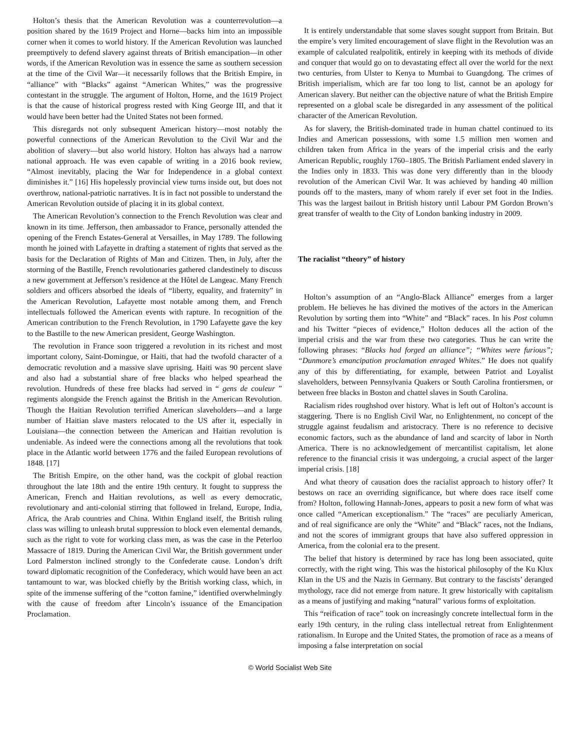Holton’s thesis that the American Revolution was a counterrevolution—a position shared by the 1619 Project and Horne—backs him into an impossible corner when it comes to world history. If the American Revolution was launched preemptively to defend slavery against threats of British emancipation—in other words, if the American Revolution was in essence the same as southern secession at the time of the Civil War—it necessarily follows that the British Empire, in “alliance” with “Blacks” against “American Whites,” was the progressive contestant in the struggle. The argument of Holton, Horne, and the 1619 Project is that the cause of historical progress rested with King George III, and that it would have been better had the United States not been formed.
This disregards not only subsequent American history—most notably the powerful connections of the American Revolution to the Civil War and the abolition of slavery—but also world history. Holton has always had a narrow national approach. He was even capable of writing in a 2016 book review, “Almost inevitably, placing the War for Independence in a global context diminishes it.” [16] His hopelessly provincial view turns inside out, but does not overthrow, national-patriotic narratives. It is in fact not possible to understand the American Revolution outside of placing it in its global context.
The American Revolution’s connection to the French Revolution was clear and known in its time. Jefferson, then ambassador to France, personally attended the opening of the French Estates-General at Versailles, in May 1789. The following month he joined with Lafayette in drafting a statement of rights that served as the basis for the Declaration of Rights of Man and Citizen. Then, in July, after the storming of the Bastille, French revolutionaries gathered clandestinely to discuss a new government at Jefferson’s residence at the Hôtel de Langeac. Many French soldiers and officers absorbed the ideals of “liberty, equality, and fraternity” in the American Revolution, Lafayette most notable among them, and French intellectuals followed the American events with rapture. In recognition of the American contribution to the French Revolution, in 1790 Lafayette gave the key to the Bastille to the new American president, George Washington.
The revolution in France soon triggered a revolution in its richest and most important colony, Saint-Domingue, or Haiti, that had the twofold character of a democratic revolution and a massive slave uprising. Haiti was 90 percent slave and also had a substantial share of free blacks who helped spearhead the revolution. Hundreds of these free blacks had served in “ gens de couleur ” regiments alongside the French against the British in the American Revolution. Though the Haitian Revolution terrified American slaveholders—and a large number of Haitian slave masters relocated to the US after it, especially in Louisiana—the connection between the American and Haitian revolution is undeniable. As indeed were the connections among all the revolutions that took place in the Atlantic world between 1776 and the failed European revolutions of 1848. [17]
The British Empire, on the other hand, was the cockpit of global reaction throughout the late 18th and the entire 19th century. It fought to suppress the American, French and Haitian revolutions, as well as every democratic, revolutionary and anti-colonial stirring that followed in Ireland, Europe, India, Africa, the Arab countries and China. Within England itself, the British ruling class was willing to unleash brutal suppression to block even elemental demands, such as the right to vote for working class men, as was the case in the Peterloo Massacre of 1819. During the American Civil War, the British government under Lord Palmerston inclined strongly to the Confederate cause. London’s drift toward diplomatic recognition of the Confederacy, which would have been an act tantamount to war, was blocked chiefly by the British working class, which, in spite of the immense suffering of the “cotton famine,” identified overwhelmingly with the cause of freedom after Lincoln’s issuance of the Emancipation Proclamation.
It is entirely understandable that some slaves sought support from Britain. But the empire’s very limited encouragement of slave flight in the Revolution was an example of calculated realpolitik, entirely in keeping with its methods of divide and conquer that would go on to devastating effect all over the world for the next two centuries, from Ulster to Kenya to Mumbai to Guangdong. The crimes of British imperialism, which are far too long to list, cannot be an apology for American slavery. But neither can the objective nature of what the British Empire represented on a global scale be disregarded in any assessment of the political character of the American Revolution.
As for slavery, the British-dominated trade in human chattel continued to its Indies and American possessions, with some 1.5 million men women and children taken from Africa in the years of the imperial crisis and the early American Republic, roughly 1760–1805. The British Parliament ended slavery in the Indies only in 1833. This was done very differently than in the bloody revolution of the American Civil War. It was achieved by handing 40 million pounds off to the masters, many of whom rarely if ever set foot in the Indies. This was the largest bailout in British history until Labour PM Gordon Brown’s great transfer of wealth to the City of London banking industry in 2009.
The racialist “theory” of history
Holton’s assumption of an “Anglo-Black Alliance” emerges from a larger problem. He believes he has divined the motives of the actors in the American Revolution by sorting them into “White” and “Black” races. In his Post column and his Twitter “pieces of evidence,” Holton deduces all the action of the imperial crisis and the war from these two categories. Thus he can write the following phrases: “Blacks had forged an alliance”; “Whites were furious”; “Dunmore’s emancipation proclamation enraged Whites.” He does not qualify any of this by differentiating, for example, between Patriot and Loyalist slaveholders, between Pennsylvania Quakers or South Carolina frontiersmen, or between free blacks in Boston and chattel slaves in South Carolina.
Racialism rides roughshod over history. What is left out of Holton’s account is staggering. There is no English Civil War, no Enlightenment, no concept of the struggle against feudalism and aristocracy. There is no reference to decisive economic factors, such as the abundance of land and scarcity of labor in North America. There is no acknowledgement of mercantilist capitalism, let alone reference to the financial crisis it was undergoing, a crucial aspect of the larger imperial crisis. [18]
And what theory of causation does the racialist approach to history offer? It bestows on race an overriding significance, but where does race itself come from? Holton, following Hannah-Jones, appears to posit a new form of what was once called “American exceptionalism.” The “races” are peculiarly American, and of real significance are only the “White” and “Black” races, not the Indians, and not the scores of immigrant groups that have also suffered oppression in America, from the colonial era to the present.
The belief that history is determined by race has long been associated, quite correctly, with the right wing. This was the historical philosophy of the Ku Klux Klan in the US and the Nazis in Germany. But contrary to the fascists’ deranged mythology, race did not emerge from nature. It grew historically with capitalism as a means of justifying and making “natural” various forms of exploitation.
This “reification of race” took on increasingly concrete intellectual form in the early 19th century, in the ruling class intellectual retreat from Enlightenment rationalism. In Europe and the United States, the promotion of race as a means of imposing a false interpretation on social
© World Socialist Web Site